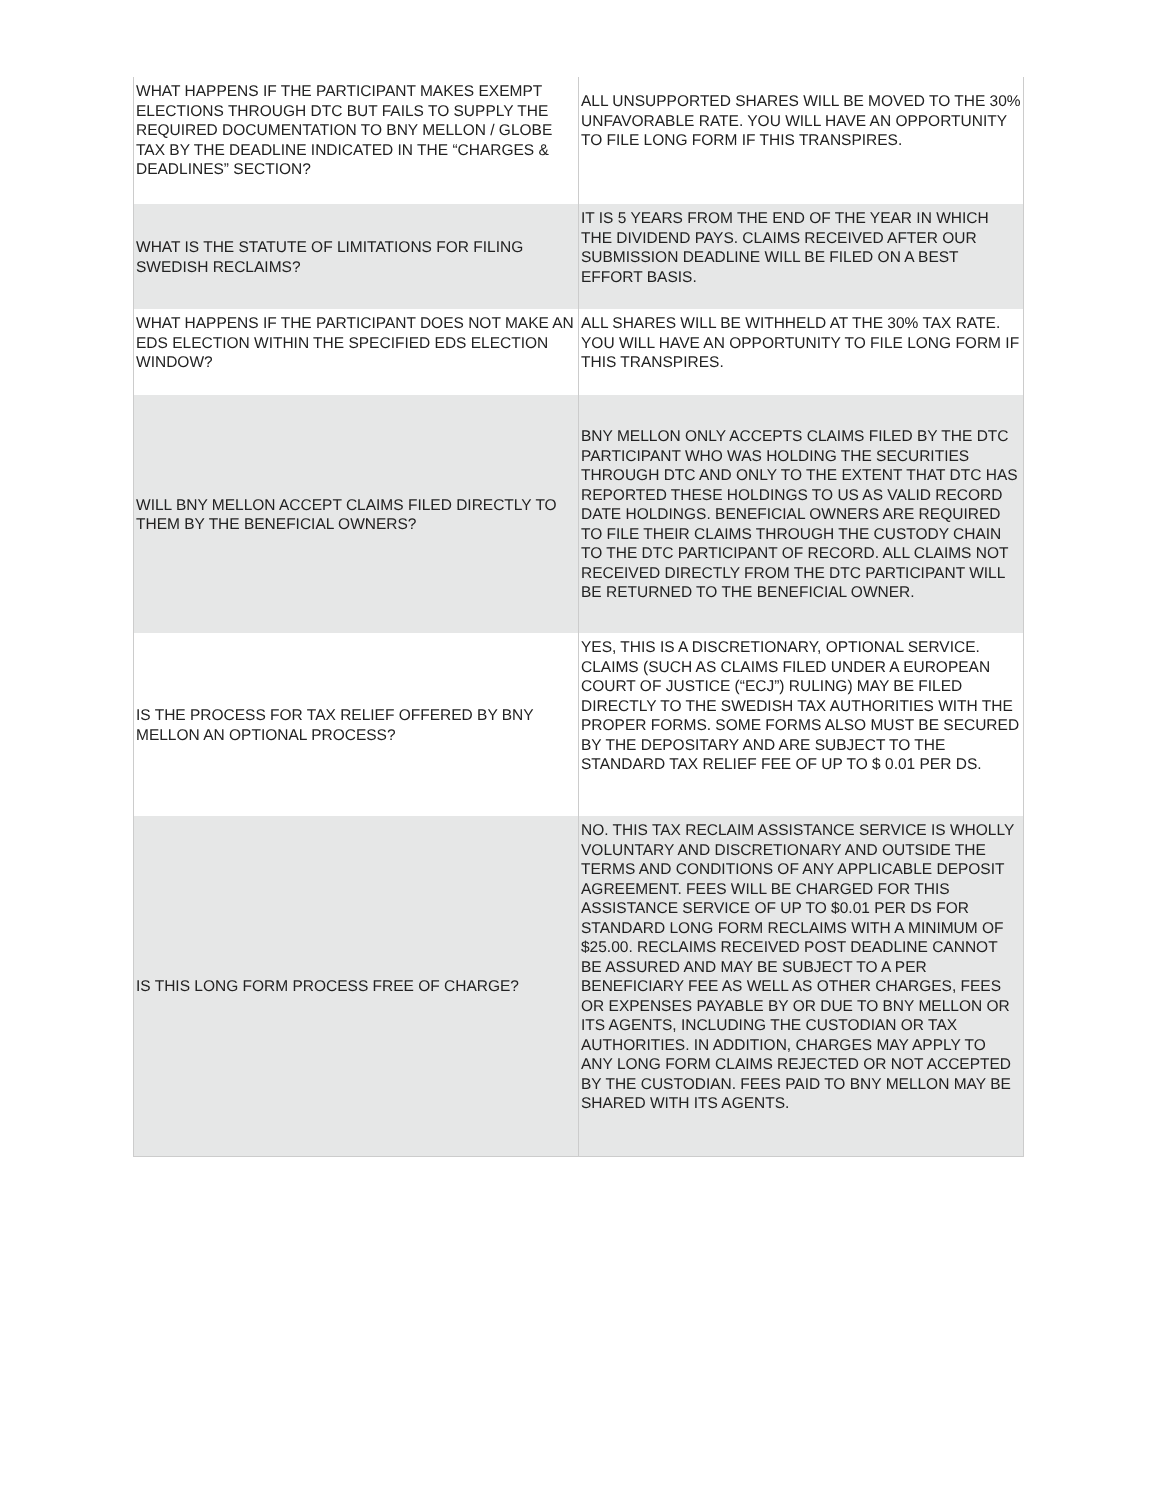| WHAT HAPPENS IF THE PARTICIPANT MAKES EXEMPT ELECTIONS THROUGH DTC BUT FAILS TO SUPPLY THE REQUIRED DOCUMENTATION TO BNY MELLON / GLOBE TAX BY THE DEADLINE INDICATED IN THE “CHARGES & DEADLINES” SECTION? | ALL UNSUPPORTED SHARES WILL BE MOVED TO THE 30% UNFAVORABLE RATE. YOU WILL HAVE AN OPPORTUNITY TO FILE LONG FORM IF THIS TRANSPIRES. |
| WHAT IS THE STATUTE OF LIMITATIONS FOR FILING SWEDISH RECLAIMS? | IT IS 5 YEARS FROM THE END OF THE YEAR IN WHICH THE DIVIDEND PAYS. CLAIMS RECEIVED AFTER OUR SUBMISSION DEADLINE WILL BE FILED ON A BEST EFFORT BASIS. |
| WHAT HAPPENS IF THE PARTICIPANT DOES NOT MAKE AN EDS ELECTION WITHIN THE SPECIFIED EDS ELECTION WINDOW? | ALL SHARES WILL BE WITHHELD AT THE 30% TAX RATE. YOU WILL HAVE AN OPPORTUNITY TO FILE LONG FORM IF THIS TRANSPIRES. |
| WILL BNY MELLON ACCEPT CLAIMS FILED DIRECTLY TO THEM BY THE BENEFICIAL OWNERS? | BNY MELLON ONLY ACCEPTS CLAIMS FILED BY THE DTC PARTICIPANT WHO WAS HOLDING THE SECURITIES THROUGH DTC AND ONLY TO THE EXTENT THAT DTC HAS REPORTED THESE HOLDINGS TO US AS VALID RECORD DATE HOLDINGS. BENEFICIAL OWNERS ARE REQUIRED TO FILE THEIR CLAIMS THROUGH THE CUSTODY CHAIN TO THE DTC PARTICIPANT OF RECORD. ALL CLAIMS NOT RECEIVED DIRECTLY FROM THE DTC PARTICIPANT WILL BE RETURNED TO THE BENEFICIAL OWNER. |
| IS THE PROCESS FOR TAX RELIEF OFFERED BY BNY MELLON AN OPTIONAL PROCESS? | YES, THIS IS A DISCRETIONARY, OPTIONAL SERVICE. CLAIMS (SUCH AS CLAIMS FILED UNDER A EUROPEAN COURT OF JUSTICE (“ECJ”) RULING) MAY BE FILED DIRECTLY TO THE SWEDISH TAX AUTHORITIES WITH THE PROPER FORMS. SOME FORMS ALSO MUST BE SECURED BY THE DEPOSITARY AND ARE SUBJECT TO THE STANDARD TAX RELIEF FEE OF UP TO $ 0.01 PER DS. |
| IS THIS LONG FORM PROCESS FREE OF CHARGE? | NO. THIS TAX RECLAIM ASSISTANCE SERVICE IS WHOLLY VOLUNTARY AND DISCRETIONARY AND OUTSIDE THE TERMS AND CONDITIONS OF ANY APPLICABLE DEPOSIT AGREEMENT. FEES WILL BE CHARGED FOR THIS ASSISTANCE SERVICE OF UP TO $0.01 PER DS FOR STANDARD LONG FORM RECLAIMS WITH A MINIMUM OF $25.00. RECLAIMS RECEIVED POST DEADLINE CANNOT BE ASSURED AND MAY BE SUBJECT TO A PER BENEFICIARY FEE AS WELL AS OTHER CHARGES, FEES OR EXPENSES PAYABLE BY OR DUE TO BNY MELLON OR ITS AGENTS, INCLUDING THE CUSTODIAN OR TAX AUTHORITIES. IN ADDITION, CHARGES MAY APPLY TO ANY LONG FORM CLAIMS REJECTED OR NOT ACCEPTED BY THE CUSTODIAN. FEES PAID TO BNY MELLON MAY BE SHARED WITH ITS AGENTS. |